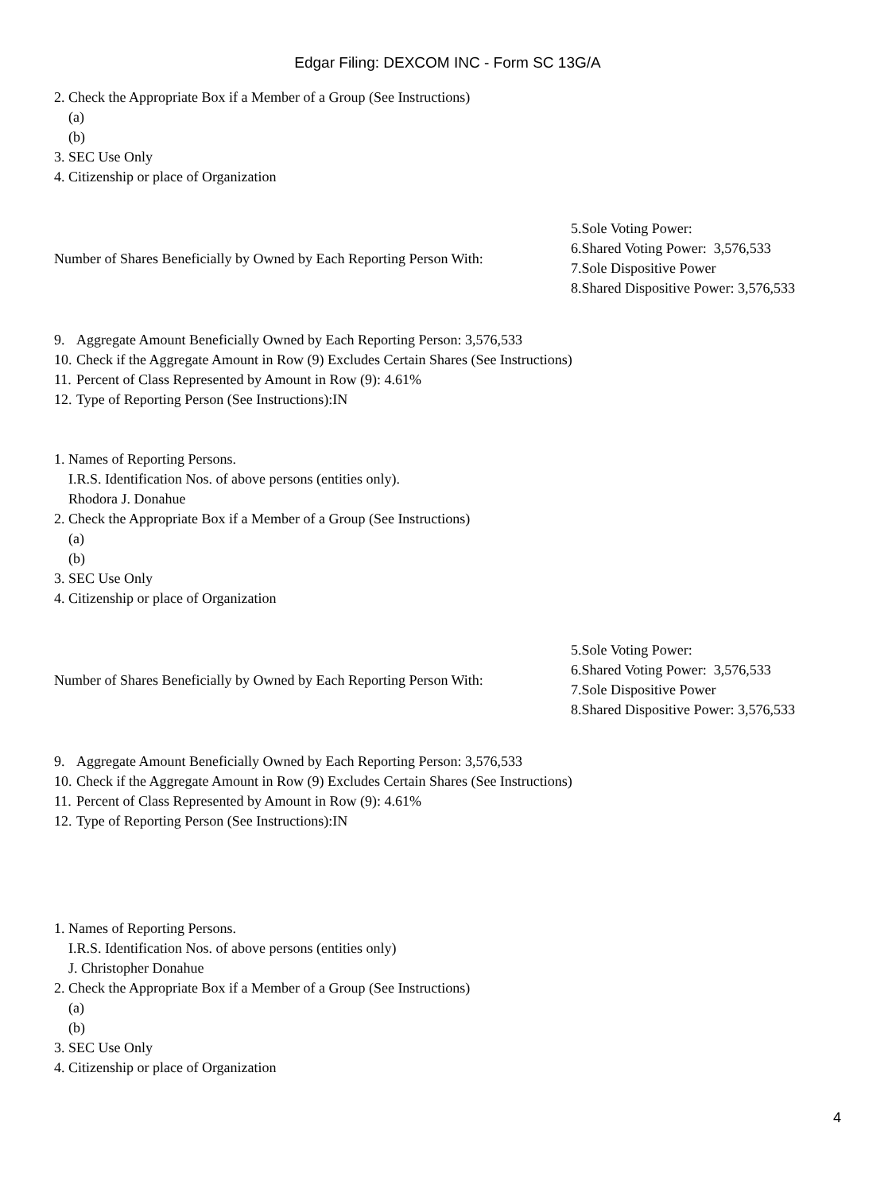Edgar Filing: DEXCOM INC - Form SC 13G/A
2. Check the Appropriate Box if a Member of a Group (See Instructions)
(a)
(b)
3. SEC Use Only
4. Citizenship or place of Organization
| Number of Shares Beneficially by Owned by Each Reporting Person With: | 5.Sole Voting Power: 6.Shared Voting Power: 3,576,533 7.Sole Dispositive Power 8.Shared Dispositive Power: 3,576,533 |
9. Aggregate Amount Beneficially Owned by Each Reporting Person: 3,576,533
10. Check if the Aggregate Amount in Row (9) Excludes Certain Shares (See Instructions)
11. Percent of Class Represented by Amount in Row (9): 4.61%
12. Type of Reporting Person (See Instructions):IN
1. Names of Reporting Persons.
I.R.S. Identification Nos. of above persons (entities only).
Rhodora J. Donahue
2. Check the Appropriate Box if a Member of a Group (See Instructions)
(a)
(b)
3. SEC Use Only
4. Citizenship or place of Organization
| Number of Shares Beneficially by Owned by Each Reporting Person With: | 5.Sole Voting Power: 6.Shared Voting Power: 3,576,533 7.Sole Dispositive Power 8.Shared Dispositive Power: 3,576,533 |
9. Aggregate Amount Beneficially Owned by Each Reporting Person: 3,576,533
10. Check if the Aggregate Amount in Row (9) Excludes Certain Shares (See Instructions)
11. Percent of Class Represented by Amount in Row (9): 4.61%
12. Type of Reporting Person (See Instructions):IN
1. Names of Reporting Persons.
I.R.S. Identification Nos. of above persons (entities only)
J. Christopher Donahue
2. Check the Appropriate Box if a Member of a Group (See Instructions)
(a)
(b)
3. SEC Use Only
4. Citizenship or place of Organization
4